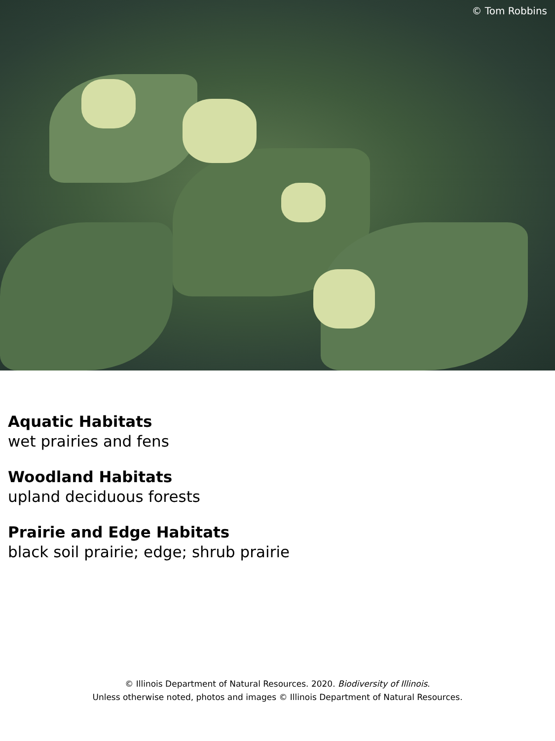© Tom Robbins
Aquatic Habitats
wet prairies and fens
Woodland Habitats
upland deciduous forests
Prairie and Edge Habitats
black soil prairie; edge; shrub prairie
© Illinois Department of Natural Resources. 2020. Biodiversity of Illinois.
Unless otherwise noted, photos and images © Illinois Department of Natural Resources.